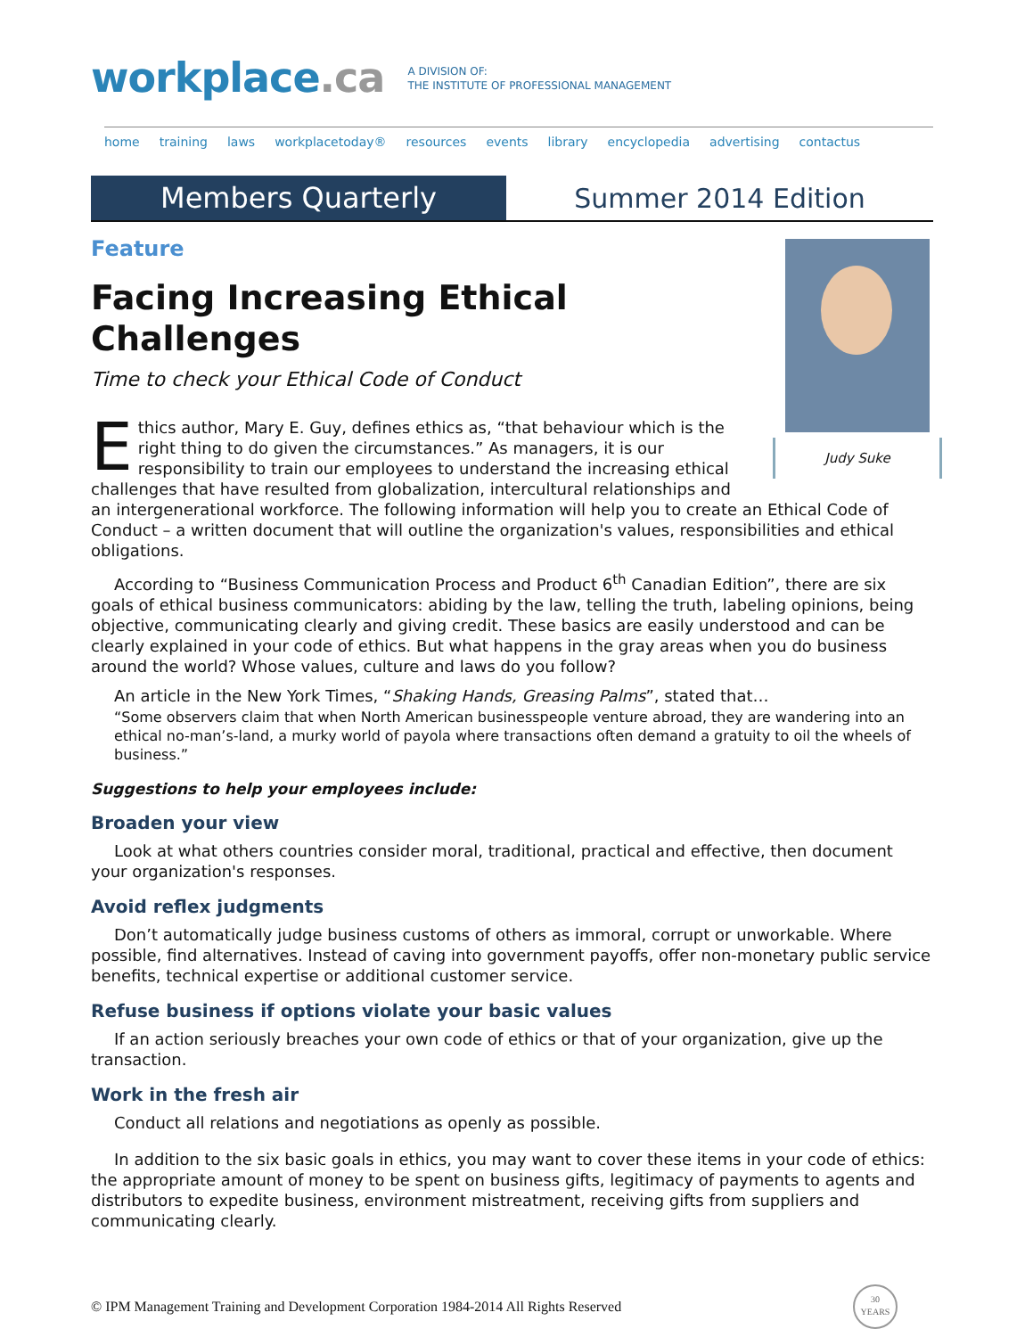workplace.ca
A DIVISION OF:
THE INSTITUTE OF PROFESSIONAL MANAGEMENT
home training laws workplacetoday® resources events library encyclopedia advertising contactus
Members Quarterly Summer 2014 Edition
Feature
Facing Increasing Ethical
Challenges
Time to check your Ethical Code of Conduct
Judy Suke
Ethics author, Mary E. Guy, defines ethics as, “that behaviour which is the right thing to do given the circumstances.” As managers, it is our responsibility to train our employees to understand the increasing ethical challenges that have resulted from globalization, intercultural relationships and an intergenerational workforce. The following information will help you to create an Ethical Code of Conduct – a written document that will outline the organization's values, responsibilities and ethical obligations.
According to “Business Communication Process and Product 6<sup>th</sup> Canadian Edition”, there are six goals of ethical business communicators: abiding by the law, telling the truth, labeling opinions, being objective, communicating clearly and giving credit. These basics are easily understood and can be clearly explained in your code of ethics. But what happens in the gray areas when you do business around the world? Whose values, culture and laws do you follow?
An article in the New York Times, “Shaking Hands, Greasing Palms”, stated that…
“Some observers claim that when North American businesspeople venture abroad, they are wandering into an ethical no-man’s-land, a murky world of payola where transactions often demand a gratuity to oil the wheels of business.”
Suggestions to help your employees include:
Broaden your view
Look at what others countries consider moral, traditional, practical and effective, then document your organization's responses.
Avoid reflex judgments
Don’t automatically judge business customs of others as immoral, corrupt or unworkable. Where possible, find alternatives. Instead of caving into government payoffs, offer non-monetary public service benefits, technical expertise or additional customer service.
Refuse business if options violate your basic values
If an action seriously breaches your own code of ethics or that of your organization, give up the transaction.
Work in the fresh air
Conduct all relations and negotiations as openly as possible.
In addition to the six basic goals in ethics, you may want to cover these items in your code of ethics: the appropriate amount of money to be spent on business gifts, legitimacy of payments to agents and distributors to expedite business, environment mistreatment, receiving gifts from suppliers and communicating clearly.
© IPM Management Training and Development Corporation 1984-2014 All Rights Reserved
30
YEARS